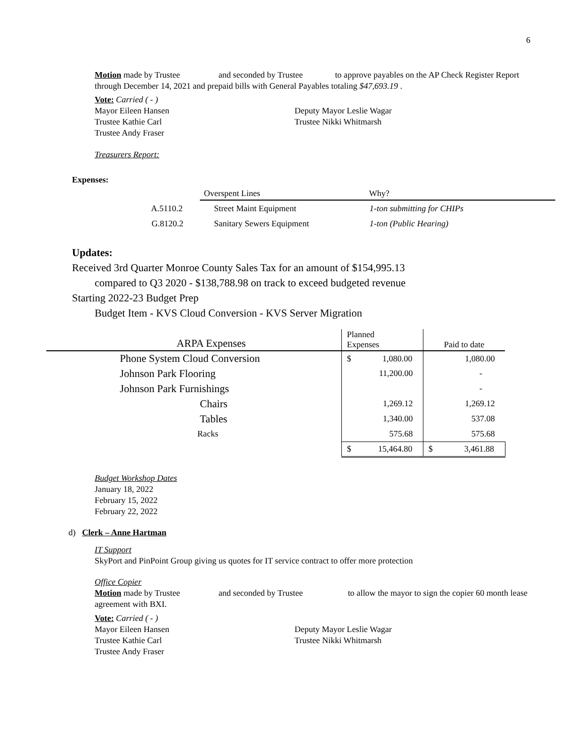6
Motion made by Trustee and seconded by Trustee to approve payables on the AP Check Register Report through December 14, 2021 and prepaid bills with General Payables totaling $47,693.19 .
Vote: Carried ( - )
Mayor Eileen Hansen Deputy Mayor Leslie Wagar
Trustee Kathie Carl Trustee Nikki Whitmarsh
Trustee Andy Fraser
Treasurers Report:
Expenses:
| | Overspent Lines | Why? |
| A.5110.2 | Street Maint Equipment | 1-ton submitting for CHIPs |
| G.8120.2 | Sanitary Sewers Equipment | 1-ton (Public Hearing) |
Updates:
Received 3rd Quarter Monroe County Sales Tax for an amount of $154,995.13
compared to Q3 2020 - $138,788.98 on track to exceed budgeted revenue
Starting 2022-23 Budget Prep
Budget Item - KVS Cloud Conversion - KVS Server Migration
| ARPA Expenses | Planned Expenses | Paid to date |
| --- | --- | --- |
| Phone System Cloud Conversion | $ 1,080.00 | 1,080.00 |
| Johnson Park Flooring | 11,200.00 | - |
| Johnson Park Furnishings | | - |
| Chairs | 1,269.12 | 1,269.12 |
| Tables | 1,340.00 | 537.08 |
| Racks | 575.68 | 575.68 |
| | $ 15,464.80 | $ 3,461.88 |
Budget Workshop Dates
January 18, 2022
February 15, 2022
February 22, 2022
d) Clerk – Anne Hartman
IT Support
SkyPort and PinPoint Group giving us quotes for IT service contract to offer more protection
Office Copier
Motion made by Trustee and seconded by Trustee to allow the mayor to sign the copier 60 month lease agreement with BXI.
Vote: Carried ( - )
Mayor Eileen Hansen Deputy Mayor Leslie Wagar
Trustee Kathie Carl Trustee Nikki Whitmarsh
Trustee Andy Fraser